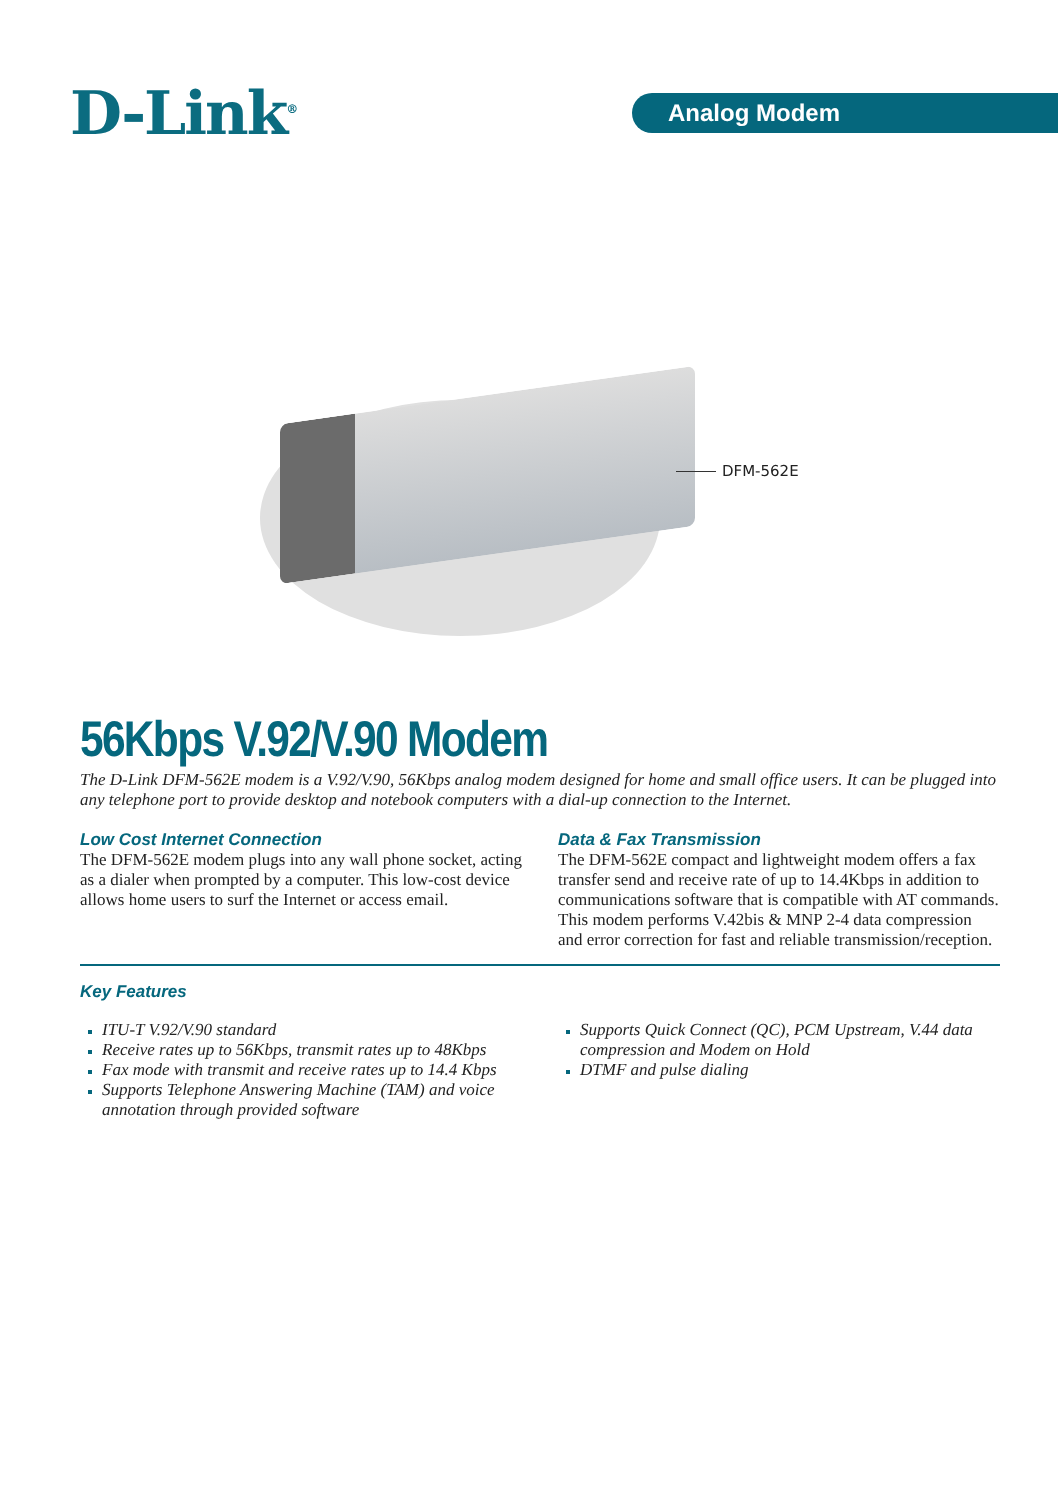D-Link<sup>®</sup> Analog Modem
DFM-562E
56Kbps V.92/V.90 Modem
The D-Link DFM-562E modem is a V.92/V.90, 56Kbps analog modem designed for home and small office users. It can be plugged into any telephone port to provide desktop and notebook computers with a dial-up connection to the Internet.
Low Cost Internet Connection
The DFM-562E modem plugs into any wall phone socket, acting as a dialer when prompted by a computer. This low-cost device allows home users to surf the Internet or access email.
Data & Fax Transmission
The DFM-562E compact and lightweight modem offers a fax transfer send and receive rate of up to 14.4Kbps in addition to communications software that is compatible with AT commands. This modem performs V.42bis & MNP 2-4 data compression and error correction for fast and reliable transmission/reception.
Key Features
ITU-T V.92/V.90 standard
Receive rates up to 56Kbps, transmit rates up to 48Kbps
Fax mode with transmit and receive rates up to 14.4 Kbps
Supports Telephone Answering Machine (TAM) and voice annotation through provided software
Supports Quick Connect (QC), PCM Upstream, V.44 data compression and Modem on Hold
DTMF and pulse dialing